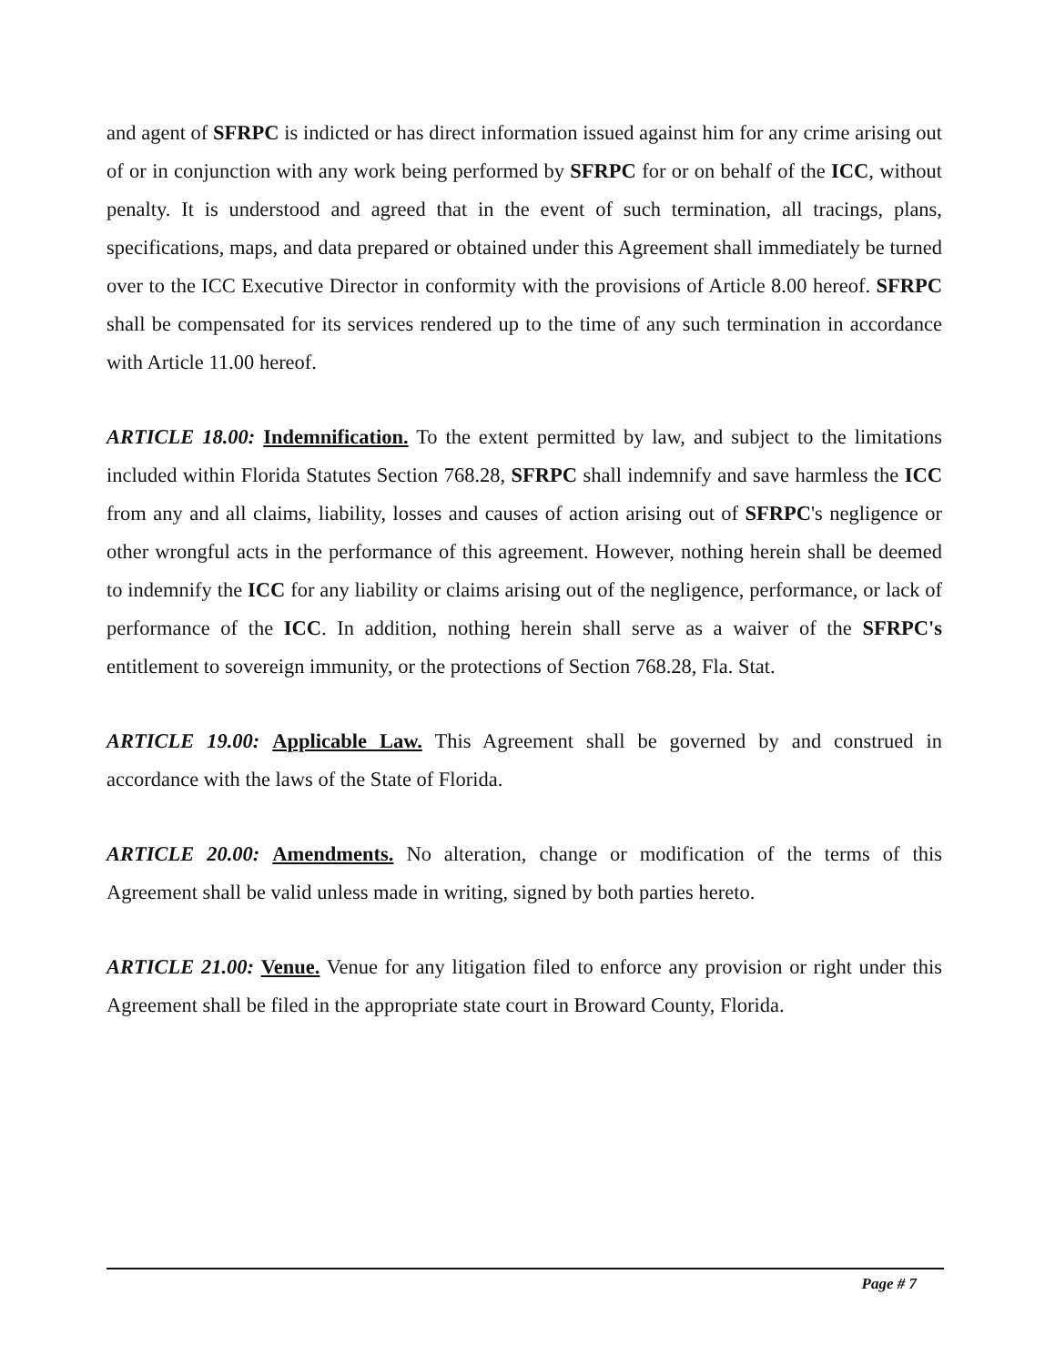and agent of SFRPC is indicted or has direct information issued against him for any crime arising out of or in conjunction with any work being performed by SFRPC for or on behalf of the ICC, without penalty. It is understood and agreed that in the event of such termination, all tracings, plans, specifications, maps, and data prepared or obtained under this Agreement shall immediately be turned over to the ICC Executive Director in conformity with the provisions of Article 8.00 hereof. SFRPC shall be compensated for its services rendered up to the time of any such termination in accordance with Article 11.00 hereof.
ARTICLE 18.00: Indemnification. To the extent permitted by law, and subject to the limitations included within Florida Statutes Section 768.28, SFRPC shall indemnify and save harmless the ICC from any and all claims, liability, losses and causes of action arising out of SFRPC's negligence or other wrongful acts in the performance of this agreement. However, nothing herein shall be deemed to indemnify the ICC for any liability or claims arising out of the negligence, performance, or lack of performance of the ICC. In addition, nothing herein shall serve as a waiver of the SFRPC's entitlement to sovereign immunity, or the protections of Section 768.28, Fla. Stat.
ARTICLE 19.00: Applicable Law. This Agreement shall be governed by and construed in accordance with the laws of the State of Florida.
ARTICLE 20.00: Amendments. No alteration, change or modification of the terms of this Agreement shall be valid unless made in writing, signed by both parties hereto.
ARTICLE 21.00: Venue. Venue for any litigation filed to enforce any provision or right under this Agreement shall be filed in the appropriate state court in Broward County, Florida.
Page # 7